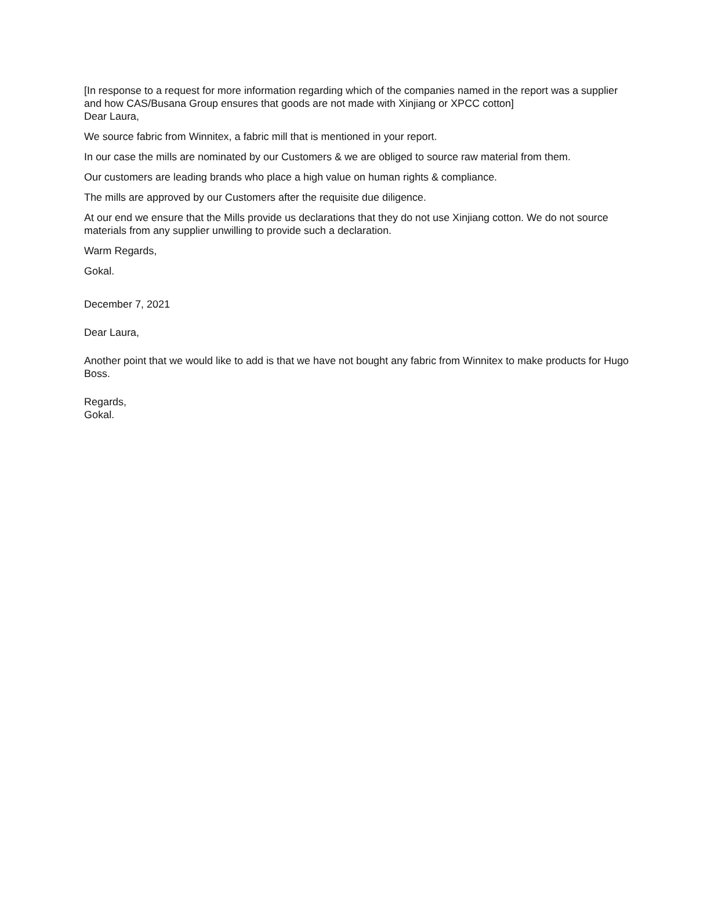[In response to a request for more information regarding which of the companies named in the report was a supplier and how CAS/Busana Group ensures that goods are not made with Xinjiang or XPCC cotton]
Dear Laura,
We source fabric from Winnitex, a fabric mill that is mentioned in your report.
In our case the mills are nominated by our Customers & we are obliged to source raw material from them.
Our customers are leading brands who place a high value on human rights & compliance.
The mills are approved by our Customers after the requisite due diligence.
At our end we ensure that the Mills provide us declarations that they do not use Xinjiang cotton. We do not source materials from any supplier unwilling to provide such a declaration.
Warm Regards,
Gokal.
December 7, 2021
Dear Laura,
Another point that we would like to add is that we have not bought any fabric from Winnitex to make products for Hugo Boss.
Regards,
Gokal.